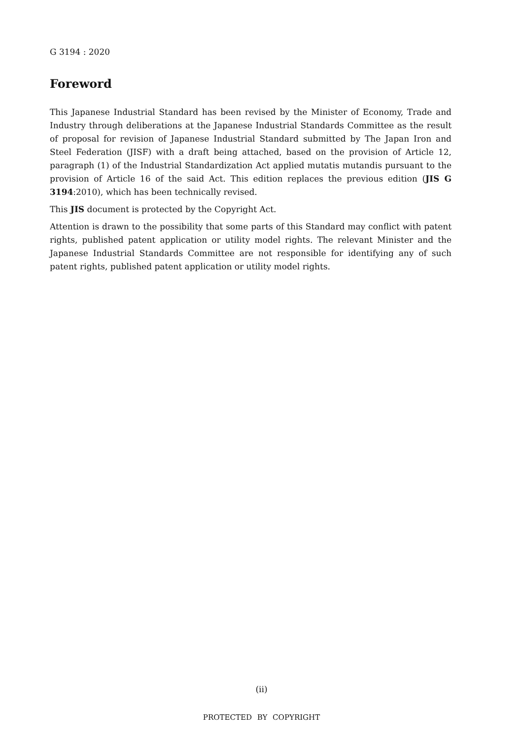G 3194 : 2020
Foreword
This Japanese Industrial Standard has been revised by the Minister of Economy, Trade and Industry through deliberations at the Japanese Industrial Standards Committee as the result of proposal for revision of Japanese Industrial Standard submitted by The Japan Iron and Steel Federation (JISF) with a draft being attached, based on the provision of Article 12, paragraph (1) of the Industrial Standardization Act applied mutatis mutandis pursuant to the provision of Article 16 of the said Act. This edition replaces the previous edition (JIS G 3194:2010), which has been technically revised.
This JIS document is protected by the Copyright Act.
Attention is drawn to the possibility that some parts of this Standard may conflict with patent rights, published patent application or utility model rights. The relevant Minister and the Japanese Industrial Standards Committee are not responsible for identifying any of such patent rights, published patent application or utility model rights.
(ii)
PROTECTED BY COPYRIGHT